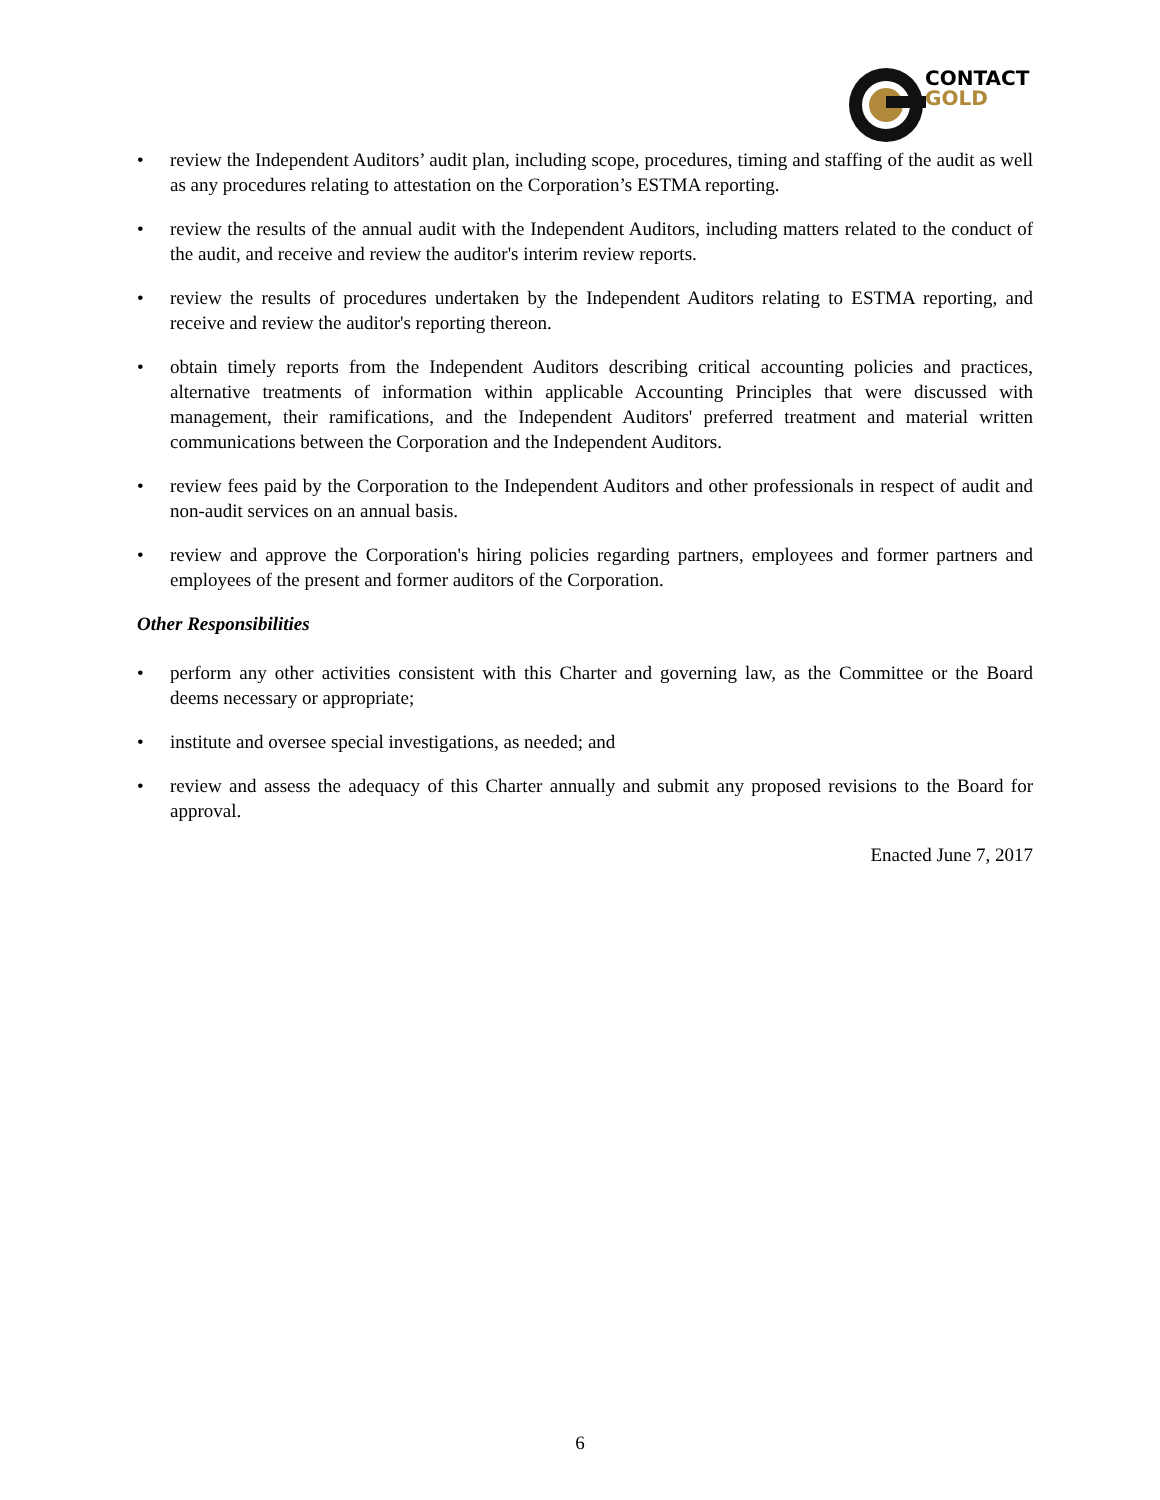CONTACT
GOLD
• review the Independent Auditors’ audit plan, including scope, procedures, timing and staffing of the audit as well as any procedures relating to attestation on the Corporation’s ESTMA reporting.
• review the results of the annual audit with the Independent Auditors, including matters related to the conduct of the audit, and receive and review the auditor's interim review reports.
• review the results of procedures undertaken by the Independent Auditors relating to ESTMA reporting, and receive and review the auditor's reporting thereon.
• obtain timely reports from the Independent Auditors describing critical accounting policies and practices, alternative treatments of information within applicable Accounting Principles that were discussed with management, their ramifications, and the Independent Auditors' preferred treatment and material written communications between the Corporation and the Independent Auditors.
• review fees paid by the Corporation to the Independent Auditors and other professionals in respect of audit and non-audit services on an annual basis.
• review and approve the Corporation's hiring policies regarding partners, employees and former partners and employees of the present and former auditors of the Corporation.
Other Responsibilities
• perform any other activities consistent with this Charter and governing law, as the Committee or the Board deems necessary or appropriate;
• institute and oversee special investigations, as needed; and
• review and assess the adequacy of this Charter annually and submit any proposed revisions to the Board for approval.
Enacted June 7, 2017
6